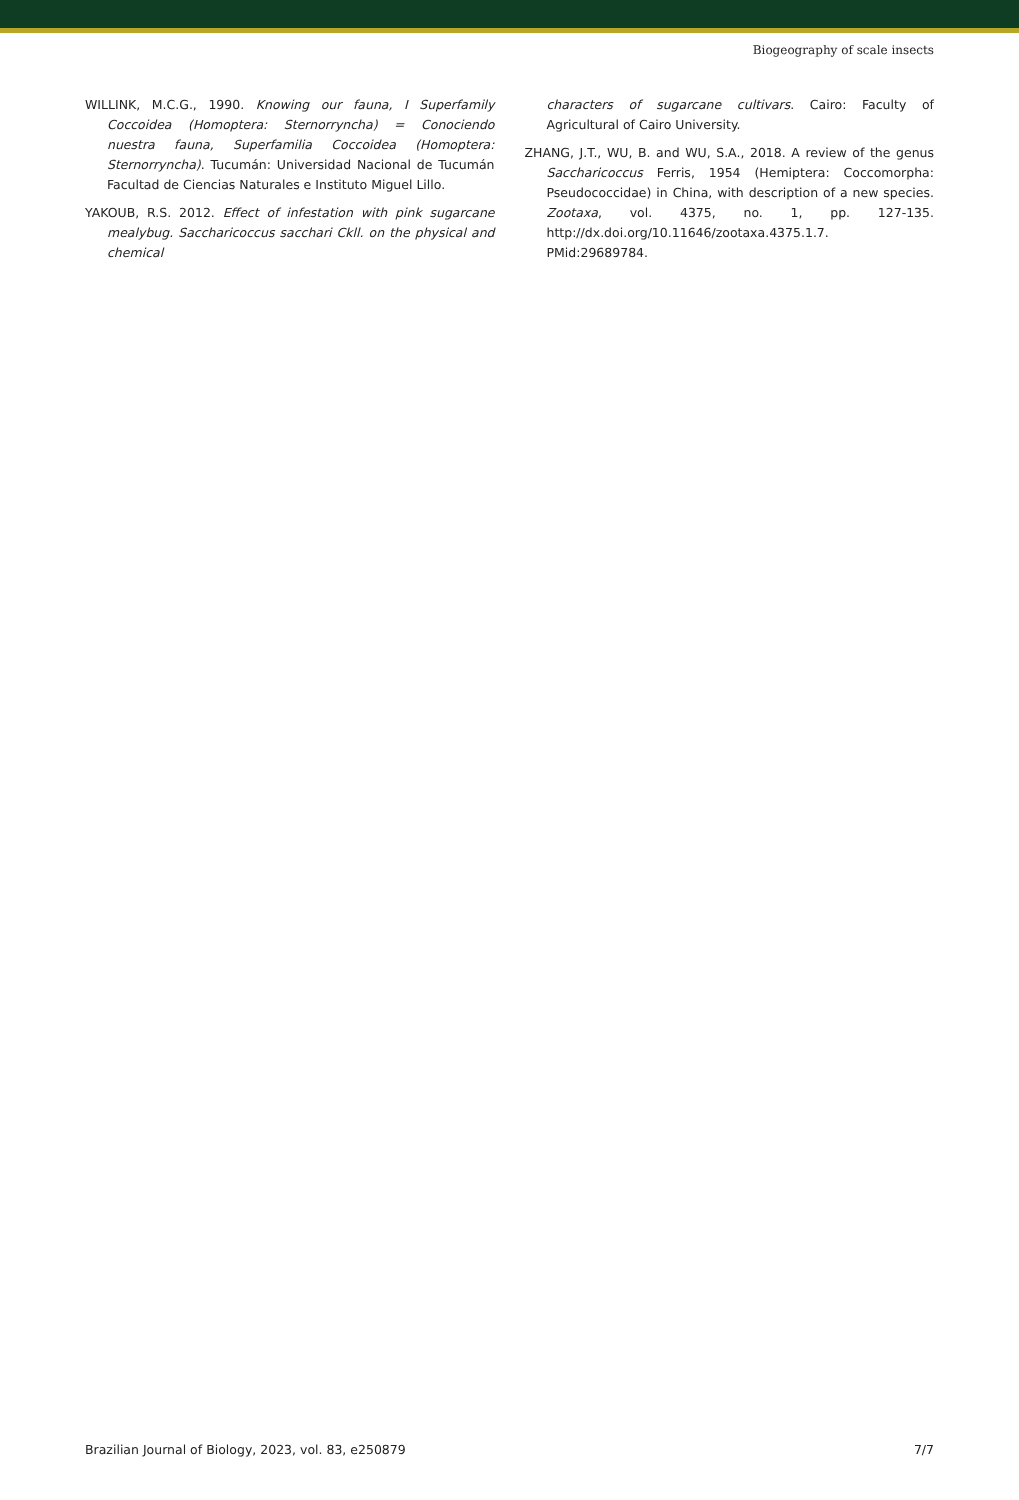Biogeography of scale insects
WILLINK, M.C.G., 1990. Knowing our fauna, I Superfamily Coccoidea (Homoptera: Sternorryncha) = Conociendo nuestra fauna, Superfamilia Coccoidea (Homoptera: Sternorryncha). Tucumán: Universidad Nacional de Tucumán Facultad de Ciencias Naturales e Instituto Miguel Lillo.
YAKOUB, R.S. 2012. Effect of infestation with pink sugarcane mealybug. Saccharicoccus sacchari Ckll. on the physical and chemical
characters of sugarcane cultivars. Cairo: Faculty of Agricultural of Cairo University.
ZHANG, J.T., WU, B. and WU, S.A., 2018. A review of the genus Saccharicoccus Ferris, 1954 (Hemiptera: Coccomorpha: Pseudococcidae) in China, with description of a new species. Zootaxa, vol. 4375, no. 1, pp. 127-135. http://dx.doi.org/10.11646/zootaxa.4375.1.7. PMid:29689784.
Brazilian Journal of Biology, 2023, vol. 83, e250879 7/7